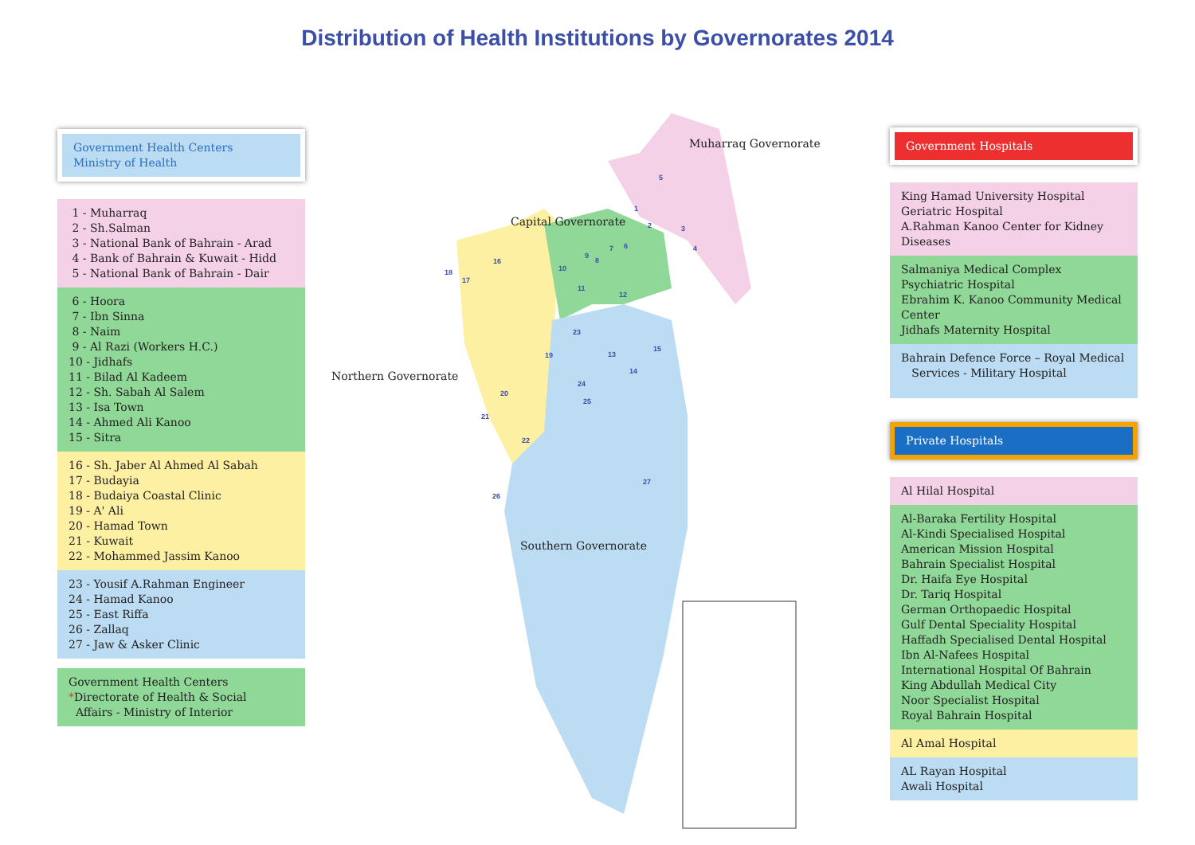Distribution of Health Institutions by Governorates 2014
Government Health Centers
Ministry of Health
1 - Muharraq
2 - Sh.Salman
3 - National Bank of Bahrain - Arad
4 - Bank of Bahrain & Kuwait - Hidd
5 - National Bank of Bahrain - Dair
6 - Hoora
7 - Ibn Sinna
8 - Naim
9 - Al Razi (Workers H.C.)
10 - Jidhafs
11 - Bilad Al Kadeem
12 - Sh. Sabah Al Salem
13 - Isa Town
14 - Ahmed Ali Kanoo
15 - Sitra
16 - Sh. Jaber Al Ahmed Al Sabah
17 - Budayia
18 - Budaiya Coastal Clinic
19 - A' Ali
20 - Hamad Town
21 - Kuwait
22 - Mohammed Jassim Kanoo
23 - Yousif A.Rahman Engineer
24 - Hamad Kanoo
25 - East Riffa
26 - Zallaq
27 - Jaw & Asker Clinic
Government Health Centers
*Directorate of Health & Social
Affairs - Ministry of Interior
Muharraq Governorate
Capital Governorate
Northern Governorate
Southern Governorate
1
2 3
4
5
6 7
8
9
10
11
12
13
14
15
16
17
18
19
20
21
22
23
24
25
26
27
Government Hospitals
King Hamad University Hospital
Geriatric Hospital
A.Rahman Kanoo Center for Kidney Diseases
Salmaniya Medical Complex
Psychiatric Hospital
Ebrahim K. Kanoo Community Medical Center
Jidhafs Maternity Hospital
Bahrain Defence Force – Royal Medical
Services - Military Hospital
Private Hospitals
Al Hilal Hospital
Al-Baraka Fertility Hospital
Al-Kindi Specialised Hospital
American Mission Hospital
Bahrain Specialist Hospital
Dr. Haifa Eye Hospital
Dr. Tariq Hospital
German Orthopaedic Hospital
Gulf Dental Speciality Hospital
Haffadh Specialised Dental Hospital
Ibn Al-Nafees Hospital
International Hospital Of Bahrain
King Abdullah Medical City
Noor Specialist Hospital
Royal Bahrain Hospital
Al Amal Hospital
AL Rayan Hospital
Awali Hospital